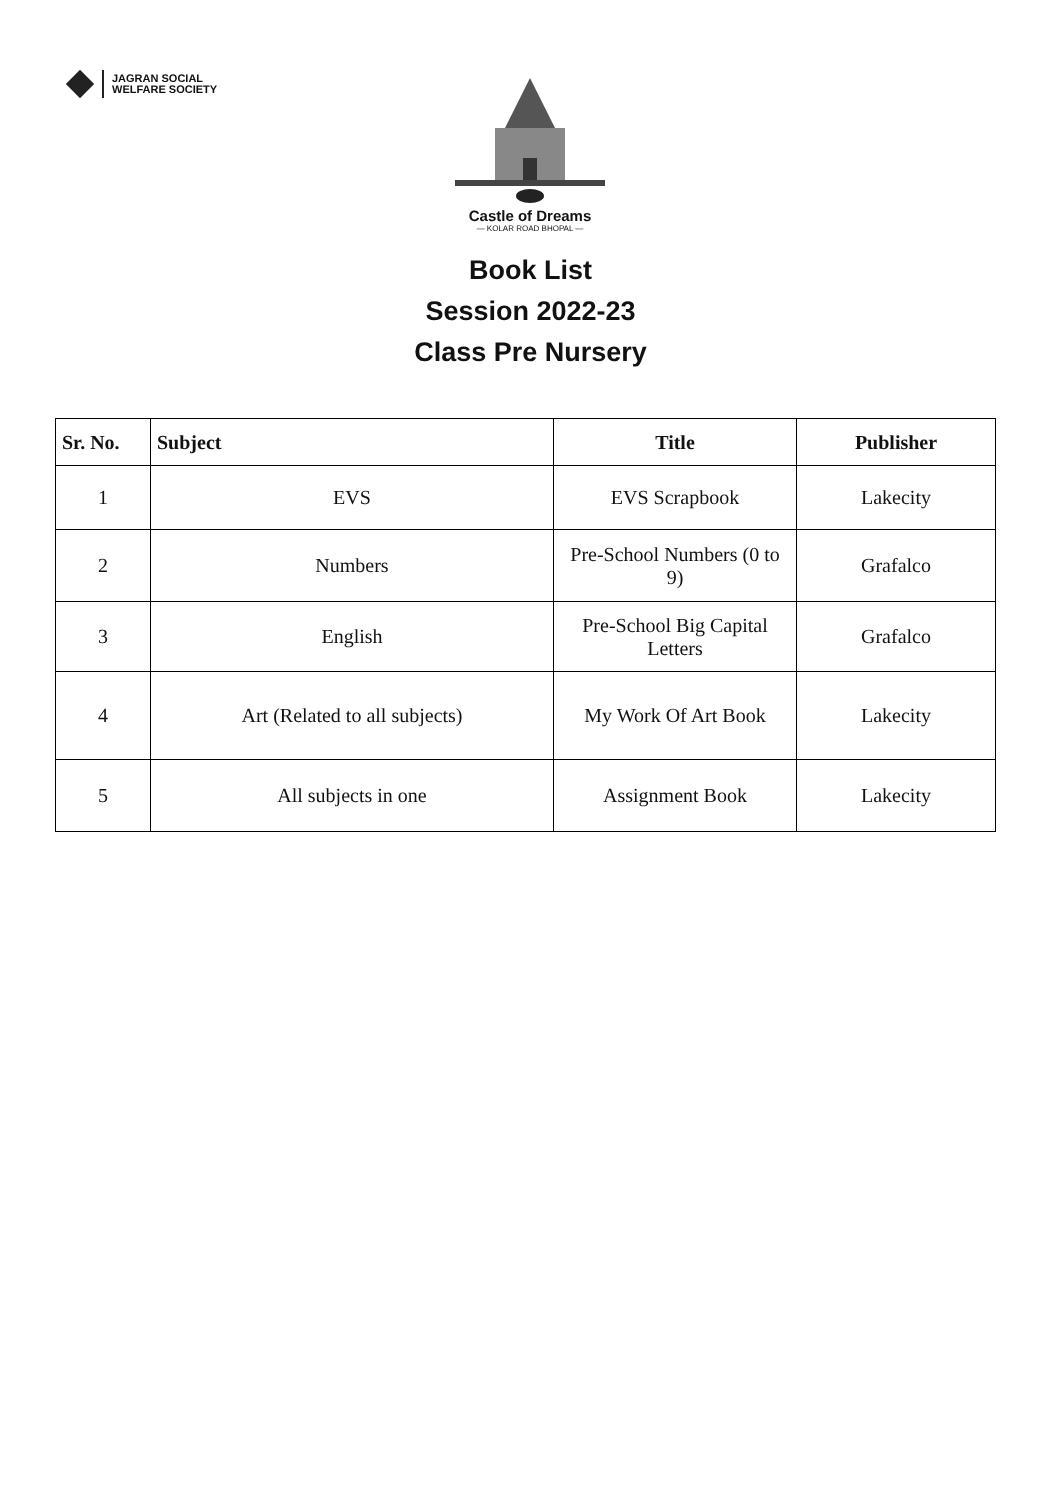JAGRAN SOCIAL
WELFARE SOCIETY
Castle of Dreams
— KOLAR ROAD BHOPAL —
Book List
Session 2022-23
Class Pre Nursery
| Sr. No. | Subject | Title | Publisher |
| --- | --- | --- | --- |
| 1 | EVS | EVS Scrapbook | Lakecity |
| 2 | Numbers | Pre-School Numbers (0 to 9) | Grafalco |
| 3 | English | Pre-School Big Capital Letters | Grafalco |
| 4 | Art (Related to all subjects) | My Work Of Art Book | Lakecity |
| 5 | All subjects in one | Assignment Book | Lakecity |